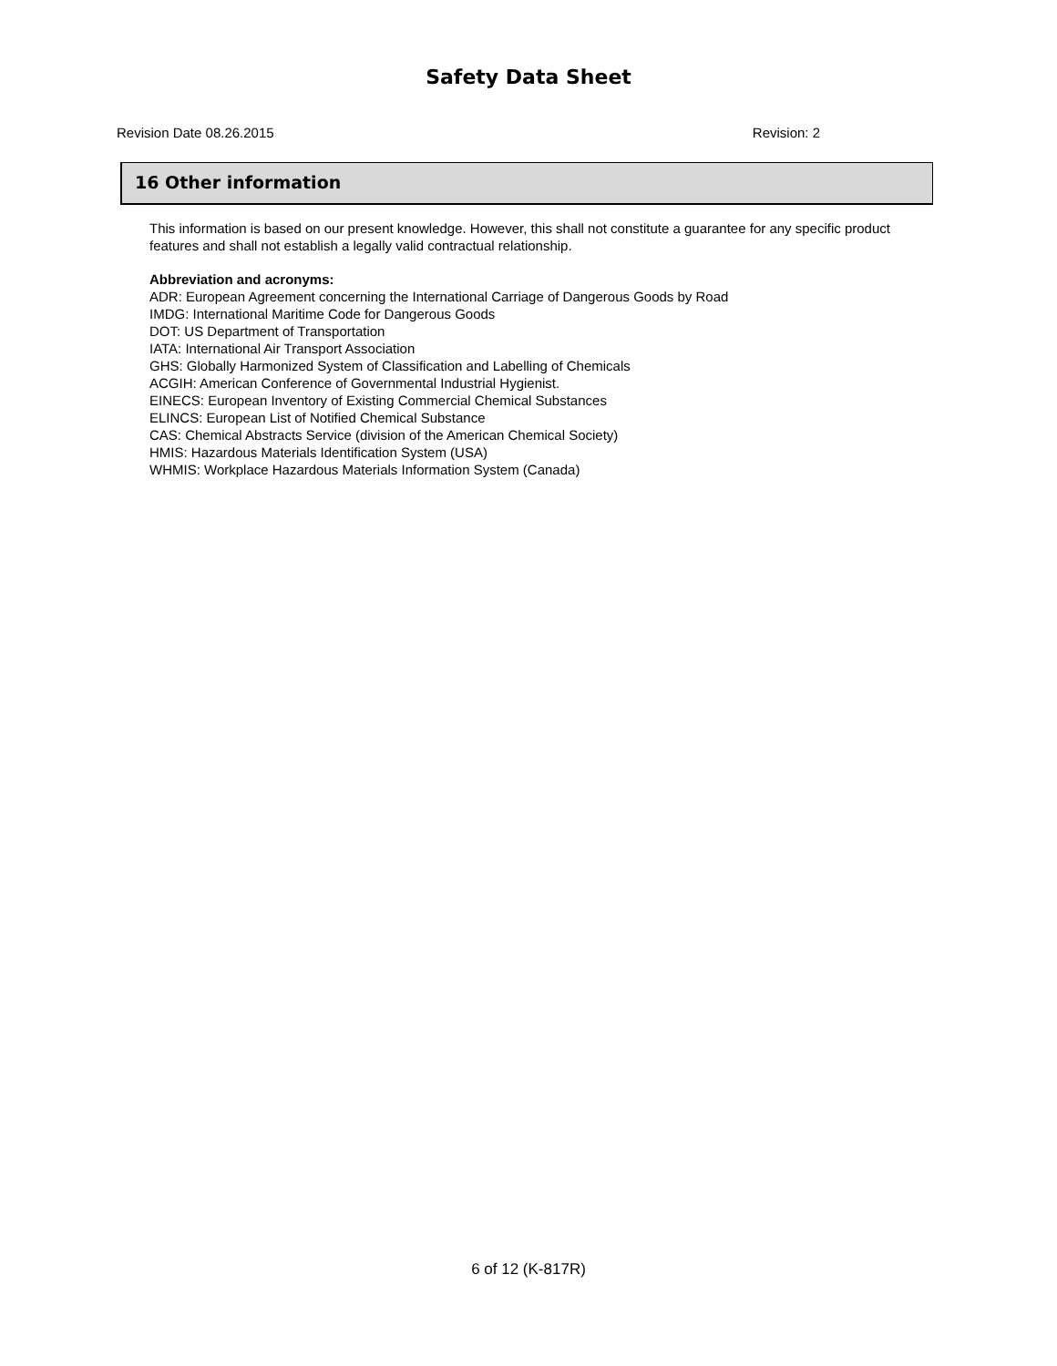Safety Data Sheet
Revision Date 08.26.2015 Revision: 2
16 Other information
This information is based on our present knowledge. However, this shall not constitute a guarantee for any specific product features and shall not establish a legally valid contractual relationship.
Abbreviation and acronyms:
ADR: European Agreement concerning the International Carriage of Dangerous Goods by Road
IMDG: International Maritime Code for Dangerous Goods
DOT: US Department of Transportation
IATA: International Air Transport Association
GHS: Globally Harmonized System of Classification and Labelling of Chemicals
ACGIH: American Conference of Governmental Industrial Hygienist.
EINECS: European Inventory of Existing Commercial Chemical Substances
ELINCS: European List of Notified Chemical Substance
CAS: Chemical Abstracts Service (division of the American Chemical Society)
HMIS: Hazardous Materials Identification System (USA)
WHMIS: Workplace Hazardous Materials Information System (Canada)
6 of 12 (K-817R)